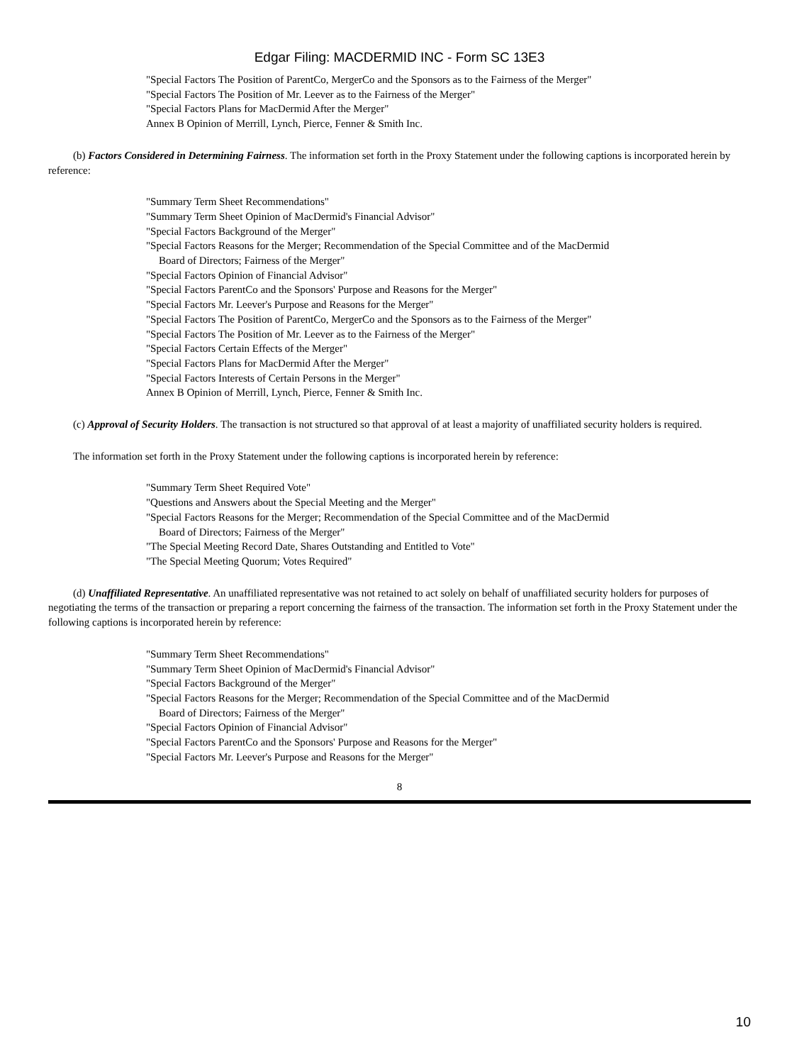Edgar Filing: MACDERMID INC - Form SC 13E3
"Special Factors The Position of ParentCo, MergerCo and the Sponsors as to the Fairness of the Merger"
"Special Factors The Position of Mr. Leever as to the Fairness of the Merger"
"Special Factors Plans for MacDermid After the Merger"
Annex B Opinion of Merrill, Lynch, Pierce, Fenner & Smith Inc.
(b) Factors Considered in Determining Fairness. The information set forth in the Proxy Statement under the following captions is incorporated herein by reference:
"Summary Term Sheet Recommendations"
"Summary Term Sheet Opinion of MacDermid's Financial Advisor"
"Special Factors Background of the Merger"
"Special Factors Reasons for the Merger; Recommendation of the Special Committee and of the MacDermid
Board of Directors; Fairness of the Merger"
"Special Factors Opinion of Financial Advisor"
"Special Factors ParentCo and the Sponsors' Purpose and Reasons for the Merger"
"Special Factors Mr. Leever's Purpose and Reasons for the Merger"
"Special Factors The Position of ParentCo, MergerCo and the Sponsors as to the Fairness of the Merger"
"Special Factors The Position of Mr. Leever as to the Fairness of the Merger"
"Special Factors Certain Effects of the Merger"
"Special Factors Plans for MacDermid After the Merger"
"Special Factors Interests of Certain Persons in the Merger"
Annex B Opinion of Merrill, Lynch, Pierce, Fenner & Smith Inc.
(c) Approval of Security Holders. The transaction is not structured so that approval of at least a majority of unaffiliated security holders is required.
The information set forth in the Proxy Statement under the following captions is incorporated herein by reference:
"Summary Term Sheet Required Vote"
"Questions and Answers about the Special Meeting and the Merger"
"Special Factors Reasons for the Merger; Recommendation of the Special Committee and of the MacDermid
Board of Directors; Fairness of the Merger"
"The Special Meeting Record Date, Shares Outstanding and Entitled to Vote"
"The Special Meeting Quorum; Votes Required"
(d) Unaffiliated Representative. An unaffiliated representative was not retained to act solely on behalf of unaffiliated security holders for purposes of negotiating the terms of the transaction or preparing a report concerning the fairness of the transaction. The information set forth in the Proxy Statement under the following captions is incorporated herein by reference:
"Summary Term Sheet Recommendations"
"Summary Term Sheet Opinion of MacDermid's Financial Advisor"
"Special Factors Background of the Merger"
"Special Factors Reasons for the Merger; Recommendation of the Special Committee and of the MacDermid
Board of Directors; Fairness of the Merger"
"Special Factors Opinion of Financial Advisor"
"Special Factors ParentCo and the Sponsors' Purpose and Reasons for the Merger"
"Special Factors Mr. Leever's Purpose and Reasons for the Merger"
8
10